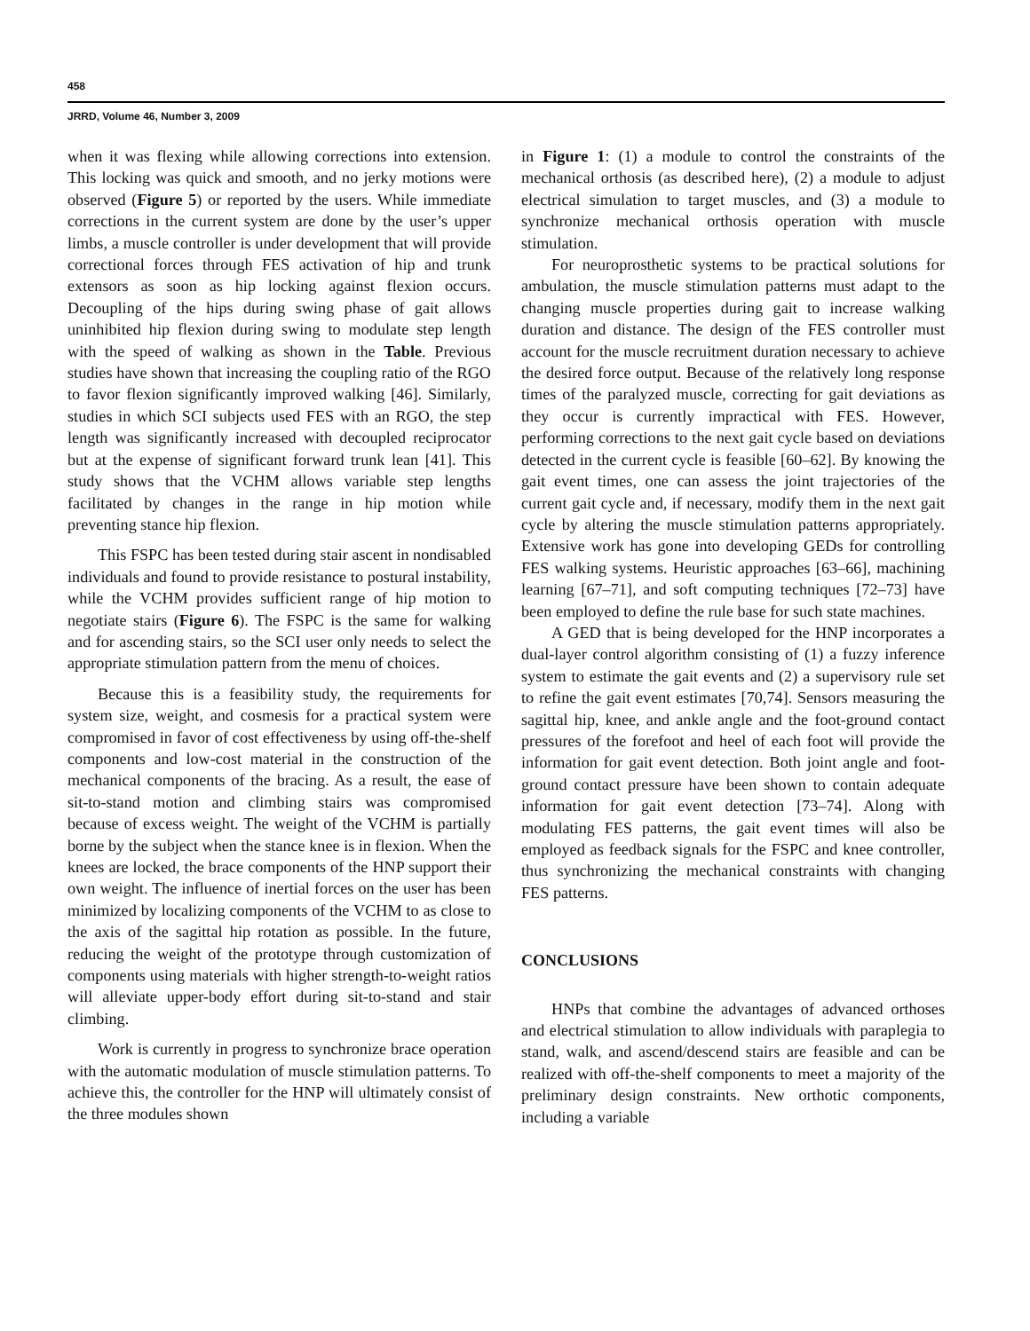458
JRRD, Volume 46, Number 3, 2009
when it was flexing while allowing corrections into extension. This locking was quick and smooth, and no jerky motions were observed (Figure 5) or reported by the users. While immediate corrections in the current system are done by the user’s upper limbs, a muscle controller is under development that will provide correctional forces through FES activation of hip and trunk extensors as soon as hip locking against flexion occurs. Decoupling of the hips during swing phase of gait allows uninhibited hip flexion during swing to modulate step length with the speed of walking as shown in the Table. Previous studies have shown that increasing the coupling ratio of the RGO to favor flexion significantly improved walking [46]. Similarly, studies in which SCI subjects used FES with an RGO, the step length was significantly increased with decoupled reciprocator but at the expense of significant forward trunk lean [41]. This study shows that the VCHM allows variable step lengths facilitated by changes in the range in hip motion while preventing stance hip flexion.
This FSPC has been tested during stair ascent in nondisabled individuals and found to provide resistance to postural instability, while the VCHM provides sufficient range of hip motion to negotiate stairs (Figure 6). The FSPC is the same for walking and for ascending stairs, so the SCI user only needs to select the appropriate stimulation pattern from the menu of choices.
Because this is a feasibility study, the requirements for system size, weight, and cosmesis for a practical system were compromised in favor of cost effectiveness by using off-the-shelf components and low-cost material in the construction of the mechanical components of the bracing. As a result, the ease of sit-to-stand motion and climbing stairs was compromised because of excess weight. The weight of the VCHM is partially borne by the subject when the stance knee is in flexion. When the knees are locked, the brace components of the HNP support their own weight. The influence of inertial forces on the user has been minimized by localizing components of the VCHM to as close to the axis of the sagittal hip rotation as possible. In the future, reducing the weight of the prototype through customization of components using materials with higher strength-to-weight ratios will alleviate upper-body effort during sit-to-stand and stair climbing.
Work is currently in progress to synchronize brace operation with the automatic modulation of muscle stimulation patterns. To achieve this, the controller for the HNP will ultimately consist of the three modules shown
in Figure 1: (1) a module to control the constraints of the mechanical orthosis (as described here), (2) a module to adjust electrical simulation to target muscles, and (3) a module to synchronize mechanical orthosis operation with muscle stimulation.
For neuroprosthetic systems to be practical solutions for ambulation, the muscle stimulation patterns must adapt to the changing muscle properties during gait to increase walking duration and distance. The design of the FES controller must account for the muscle recruitment duration necessary to achieve the desired force output. Because of the relatively long response times of the paralyzed muscle, correcting for gait deviations as they occur is currently impractical with FES. However, performing corrections to the next gait cycle based on deviations detected in the current cycle is feasible [60–62]. By knowing the gait event times, one can assess the joint trajectories of the current gait cycle and, if necessary, modify them in the next gait cycle by altering the muscle stimulation patterns appropriately. Extensive work has gone into developing GEDs for controlling FES walking systems. Heuristic approaches [63–66], machining learning [67–71], and soft computing techniques [72–73] have been employed to define the rule base for such state machines.
A GED that is being developed for the HNP incorporates a dual-layer control algorithm consisting of (1) a fuzzy inference system to estimate the gait events and (2) a supervisory rule set to refine the gait event estimates [70,74]. Sensors measuring the sagittal hip, knee, and ankle angle and the foot-ground contact pressures of the forefoot and heel of each foot will provide the information for gait event detection. Both joint angle and foot-ground contact pressure have been shown to contain adequate information for gait event detection [73–74]. Along with modulating FES patterns, the gait event times will also be employed as feedback signals for the FSPC and knee controller, thus synchronizing the mechanical constraints with changing FES patterns.
CONCLUSIONS
HNPs that combine the advantages of advanced orthoses and electrical stimulation to allow individuals with paraplegia to stand, walk, and ascend/descend stairs are feasible and can be realized with off-the-shelf components to meet a majority of the preliminary design constraints. New orthotic components, including a variable